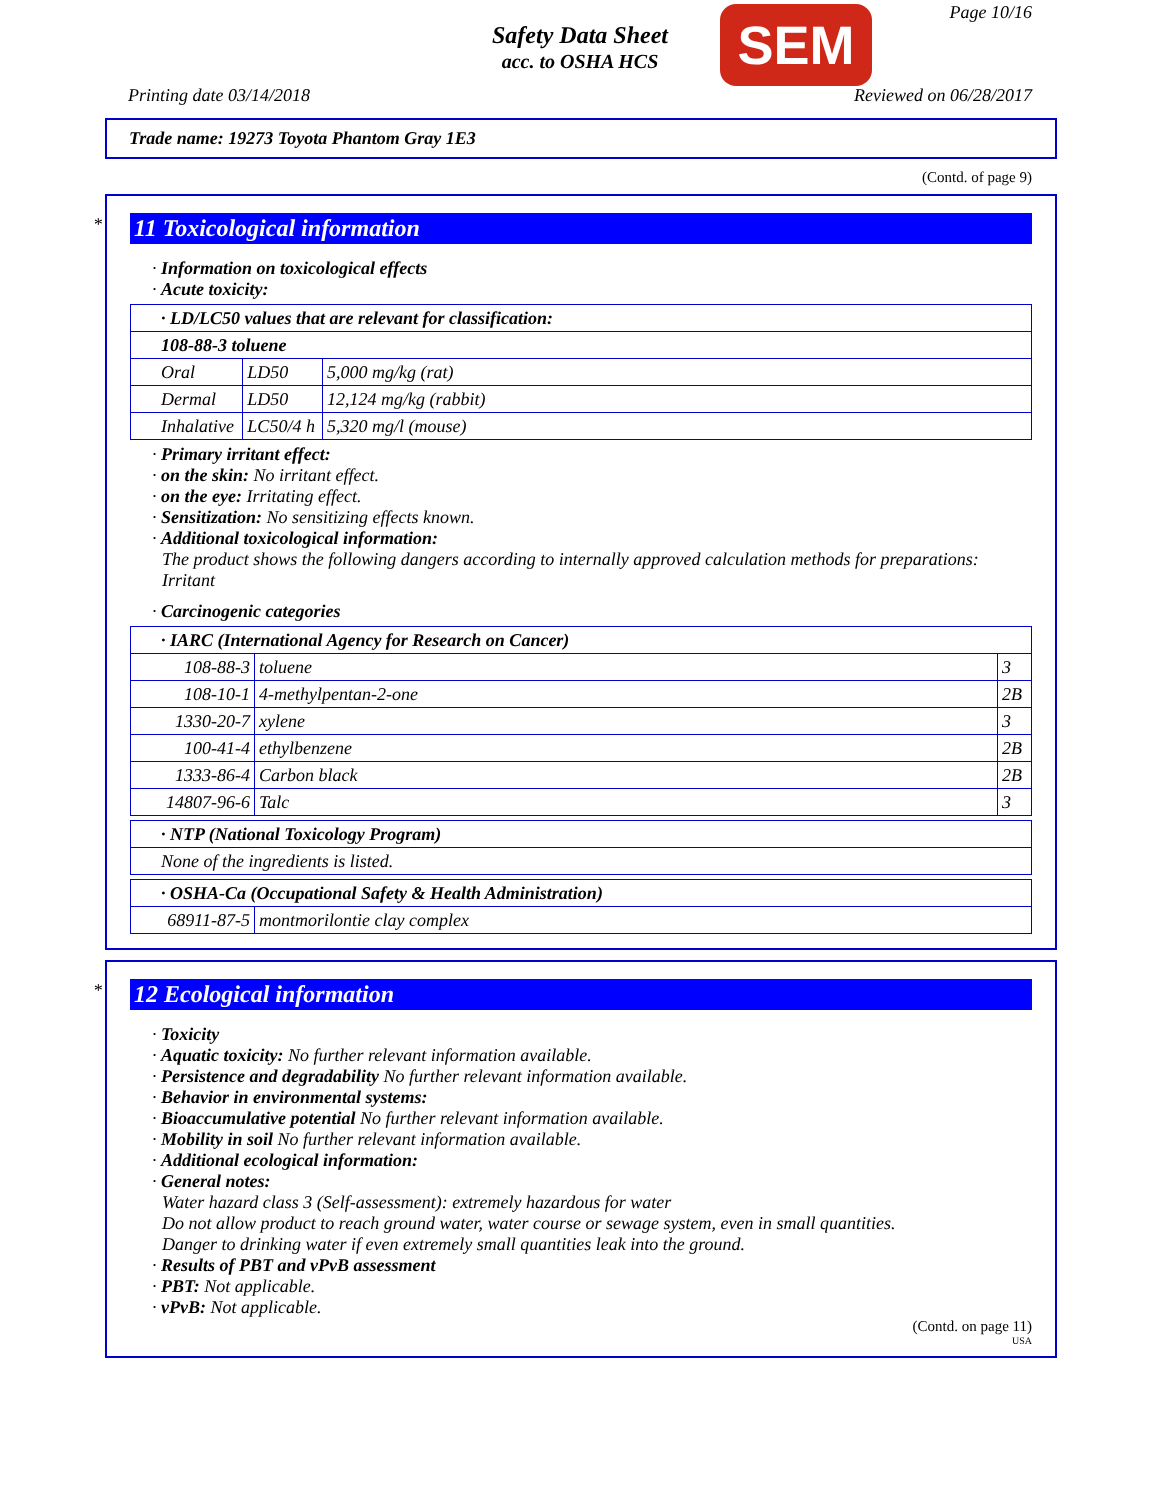Safety Data Sheet
acc. to OSHA HCS
SEM Page 10/16
Printing date 03/14/2018 Reviewed on 06/28/2017
Trade name: 19273 Toyota Phantom Gray 1E3
(Contd. of page 9)
*
11 Toxicological information
· Information on toxicological effects
· Acute toxicity:
| · LD/LC50 values that are relevant for classification: | | |
| 108-88-3 toluene | | |
| Oral | LD50 | 5,000 mg/kg (rat) |
| Dermal | LD50 | 12,124 mg/kg (rabbit) |
| Inhalative | LC50/4 h | 5,320 mg/l (mouse) |
· Primary irritant effect:
· on the skin: No irritant effect.
· on the eye: Irritating effect.
· Sensitization: No sensitizing effects known.
· Additional toxicological information:
The product shows the following dangers according to internally approved calculation methods for preparations: Irritant
· Carcinogenic categories
| · IARC (International Agency for Research on Cancer) | | |
| 108-88-3 | toluene | 3 |
| 108-10-1 | 4-methylpentan-2-one | 2B |
| 1330-20-7 | xylene | 3 |
| 100-41-4 | ethylbenzene | 2B |
| 1333-86-4 | Carbon black | 2B |
| 14807-96-6 | Talc | 3 |
| · NTP (National Toxicology Program) |
| None of the ingredients is listed. |
| · OSHA-Ca (Occupational Safety & Health Administration) | |
| 68911-87-5 | montmorilontie clay complex |
*
12 Ecological information
· Toxicity
· Aquatic toxicity: No further relevant information available.
· Persistence and degradability No further relevant information available.
· Behavior in environmental systems:
· Bioaccumulative potential No further relevant information available.
· Mobility in soil No further relevant information available.
· Additional ecological information:
· General notes:
Water hazard class 3 (Self-assessment): extremely hazardous for water
Do not allow product to reach ground water, water course or sewage system, even in small quantities.
Danger to drinking water if even extremely small quantities leak into the ground.
· Results of PBT and vPvB assessment
· PBT: Not applicable.
· vPvB: Not applicable.
(Contd. on page 11)
USA